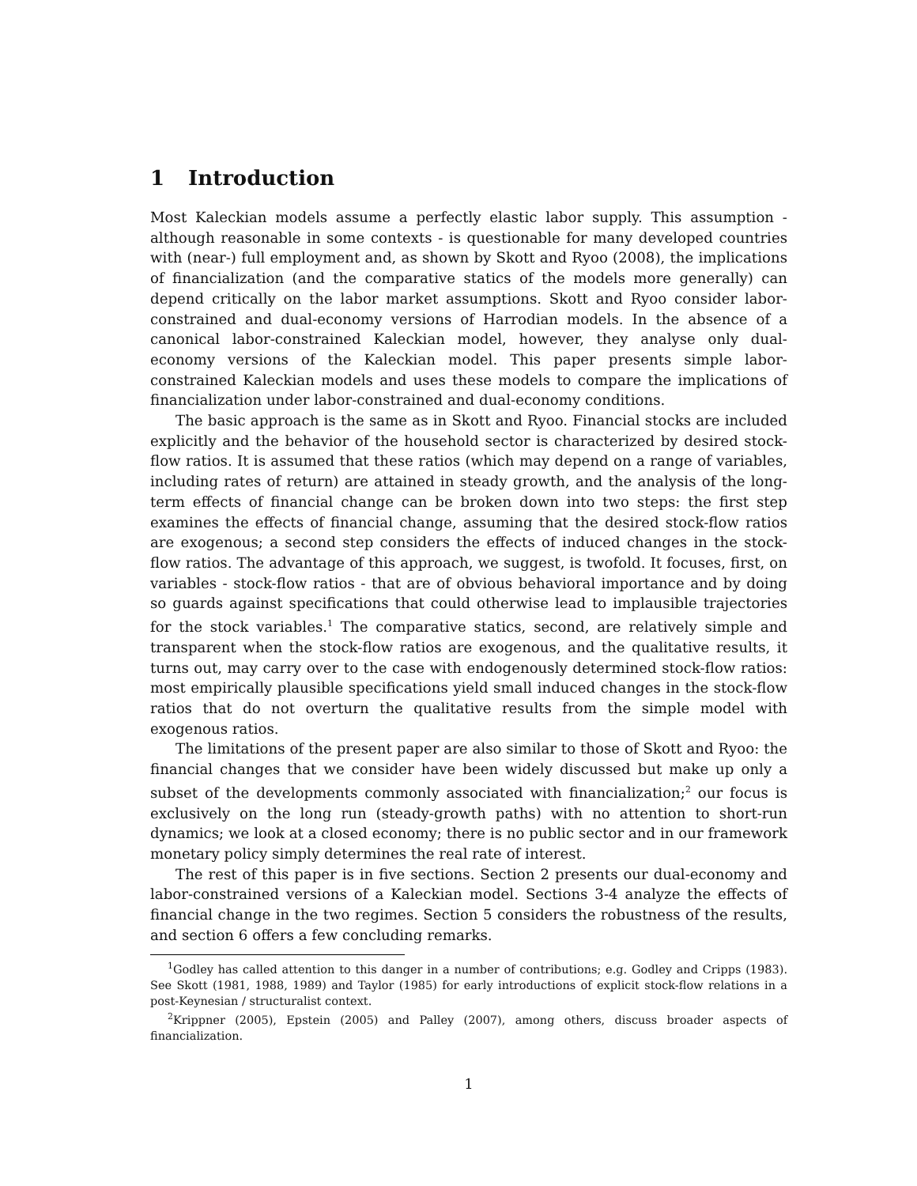1 Introduction
Most Kaleckian models assume a perfectly elastic labor supply. This assumption - although reasonable in some contexts - is questionable for many developed countries with (near-) full employment and, as shown by Skott and Ryoo (2008), the implications of financialization (and the comparative statics of the models more generally) can depend critically on the labor market assumptions. Skott and Ryoo consider labor-constrained and dual-economy versions of Harrodian models. In the absence of a canonical labor-constrained Kaleckian model, however, they analyse only dual-economy versions of the Kaleckian model. This paper presents simple labor-constrained Kaleckian models and uses these models to compare the implications of financialization under labor-constrained and dual-economy conditions.
The basic approach is the same as in Skott and Ryoo. Financial stocks are included explicitly and the behavior of the household sector is characterized by desired stock-flow ratios. It is assumed that these ratios (which may depend on a range of variables, including rates of return) are attained in steady growth, and the analysis of the long-term effects of financial change can be broken down into two steps: the first step examines the effects of financial change, assuming that the desired stock-flow ratios are exogenous; a second step considers the effects of induced changes in the stock-flow ratios. The advantage of this approach, we suggest, is twofold. It focuses, first, on variables - stock-flow ratios - that are of obvious behavioral importance and by doing so guards against specifications that could otherwise lead to implausible trajectories for the stock variables.<sup>1</sup> The comparative statics, second, are relatively simple and transparent when the stock-flow ratios are exogenous, and the qualitative results, it turns out, may carry over to the case with endogenously determined stock-flow ratios: most empirically plausible specifications yield small induced changes in the stock-flow ratios that do not overturn the qualitative results from the simple model with exogenous ratios.
The limitations of the present paper are also similar to those of Skott and Ryoo: the financial changes that we consider have been widely discussed but make up only a subset of the developments commonly associated with financialization;<sup>2</sup> our focus is exclusively on the long run (steady-growth paths) with no attention to short-run dynamics; we look at a closed economy; there is no public sector and in our framework monetary policy simply determines the real rate of interest.
The rest of this paper is in five sections. Section 2 presents our dual-economy and labor-constrained versions of a Kaleckian model. Sections 3-4 analyze the effects of financial change in the two regimes. Section 5 considers the robustness of the results, and section 6 offers a few concluding remarks.
<sup>1</sup> Godley has called attention to this danger in a number of contributions; e.g. Godley and Cripps (1983). See Skott (1981, 1988, 1989) and Taylor (1985) for early introductions of explicit stock-flow relations in a post-Keynesian / structuralist context.
<sup>2</sup> Krippner (2005), Epstein (2005) and Palley (2007), among others, discuss broader aspects of financialization.
1